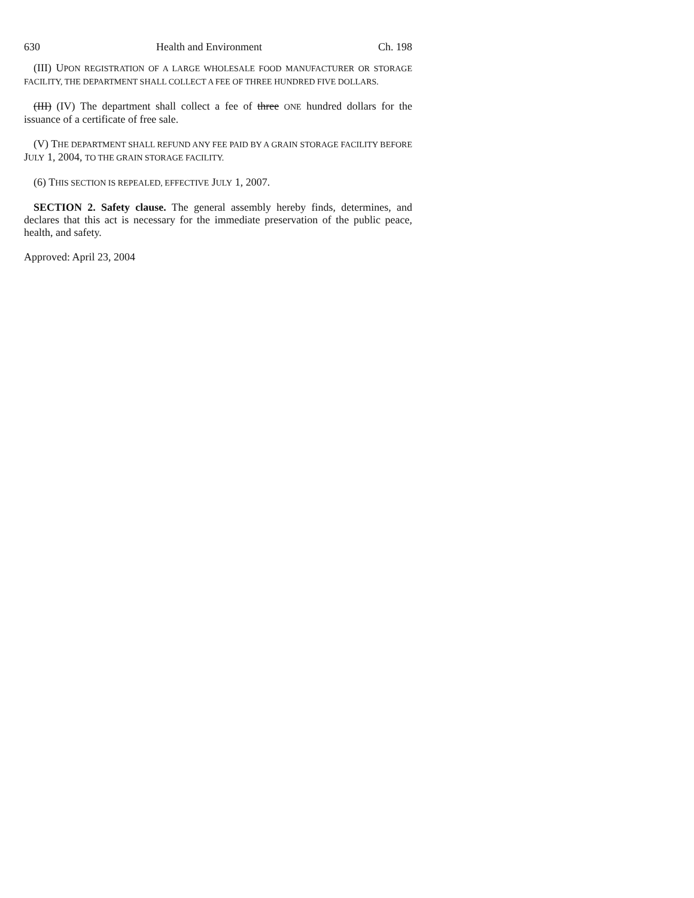630 Health and Environment Ch. 198
(III) UPON REGISTRATION OF A LARGE WHOLESALE FOOD MANUFACTURER OR STORAGE FACILITY, THE DEPARTMENT SHALL COLLECT A FEE OF THREE HUNDRED FIVE DOLLARS.
(III) (IV) The department shall collect a fee of three ONE hundred dollars for the issuance of a certificate of free sale.
(V) THE DEPARTMENT SHALL REFUND ANY FEE PAID BY A GRAIN STORAGE FACILITY BEFORE JULY 1, 2004, TO THE GRAIN STORAGE FACILITY.
(6) THIS SECTION IS REPEALED, EFFECTIVE JULY 1, 2007.
SECTION 2. Safety clause. The general assembly hereby finds, determines, and declares that this act is necessary for the immediate preservation of the public peace, health, and safety.
Approved: April 23, 2004